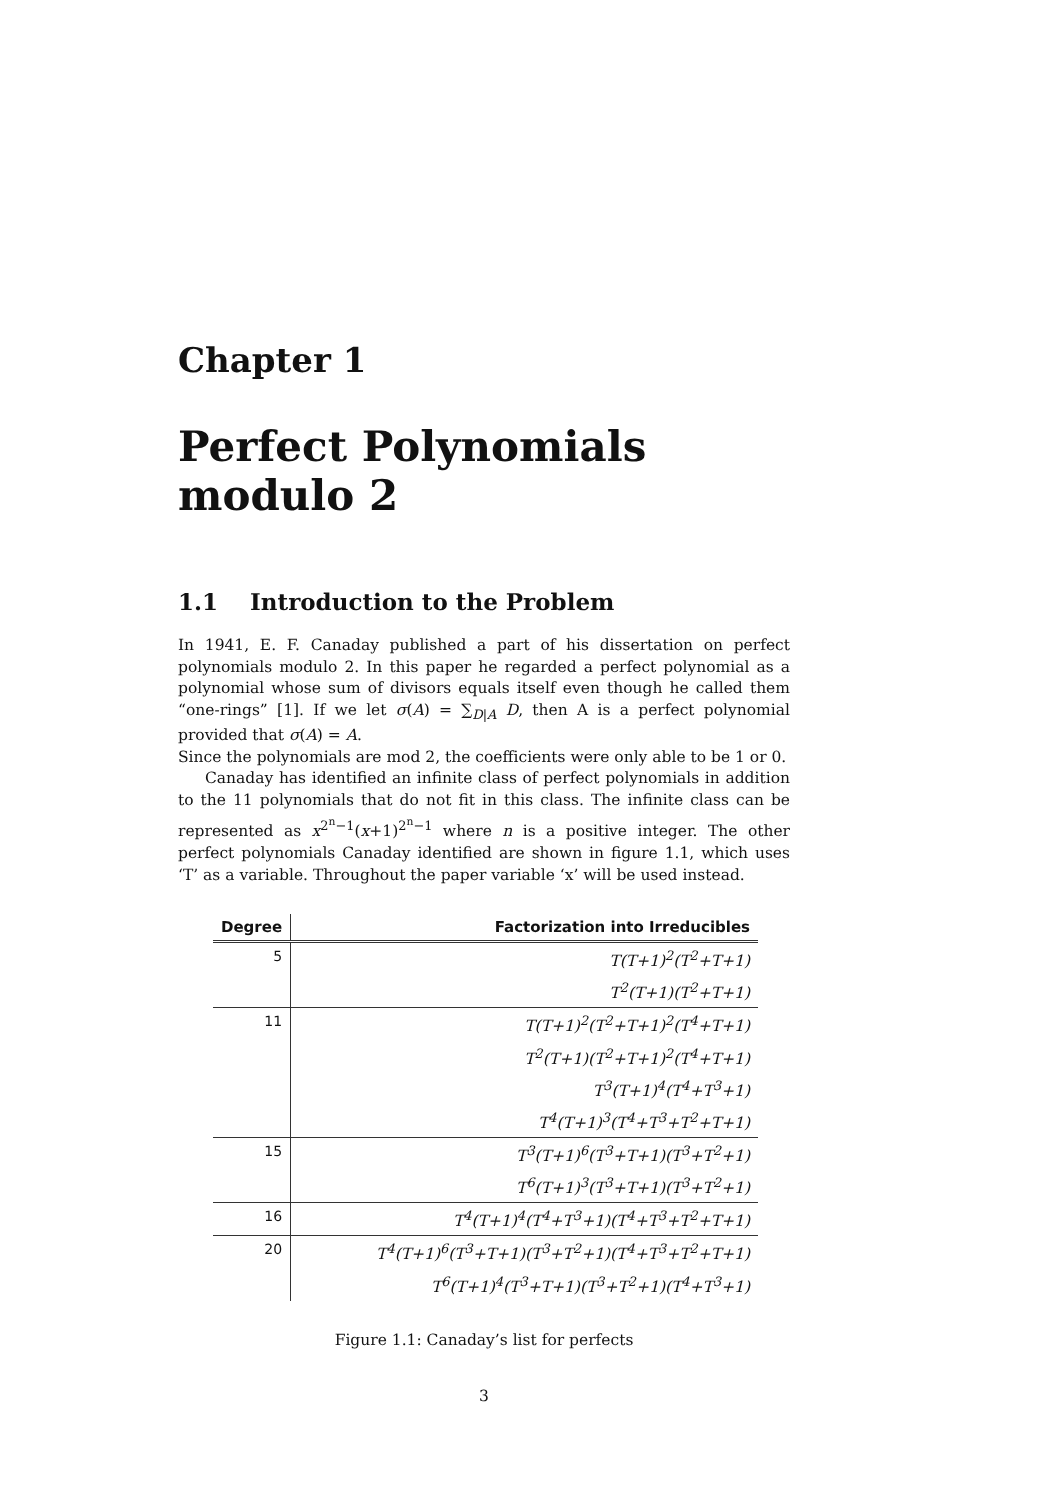Chapter 1
Perfect Polynomials modulo 2
1.1 Introduction to the Problem
In 1941, E. F. Canaday published a part of his dissertation on perfect polynomials modulo 2. In this paper he regarded a perfect polynomial as a polynomial whose sum of divisors equals itself even though he called them “one-rings” [1]. If we let σ(A) = ∑<sub>D|A</sub> D, then A is a perfect polynomial provided that σ(A) = A.
Since the polynomials are mod 2, the coefficients were only able to be 1 or 0.
Canaday has identified an infinite class of perfect polynomials in addition to the 11 polynomials that do not fit in this class. The infinite class can be represented as x<sup>2<sup>n</sup>−1</sup>(x+1)<sup>2<sup>n</sup>−1</sup> where n is a positive integer. The other perfect polynomials Canaday identified are shown in figure 1.1, which uses ‘T’ as a variable. Throughout the paper variable ‘x’ will be used instead.
| Degree | Factorization into Irreducibles |
| --- | --- |
| 5 | T(T+1)<sup>2</sup>(T<sup>2</sup>+T+1) |
| | T<sup>2</sup>(T+1)(T<sup>2</sup>+T+1) |
| 11 | T(T+1)<sup>2</sup>(T<sup>2</sup>+T+1)<sup>2</sup>(T<sup>4</sup>+T+1) |
| | T<sup>2</sup>(T+1)(T<sup>2</sup>+T+1)<sup>2</sup>(T<sup>4</sup>+T+1) |
| | T<sup>3</sup>(T+1)<sup>4</sup>(T<sup>4</sup>+T<sup>3</sup>+1) |
| | T<sup>4</sup>(T+1)<sup>3</sup>(T<sup>4</sup>+T<sup>3</sup>+T<sup>2</sup>+T+1) |
| 15 | T<sup>3</sup>(T+1)<sup>6</sup>(T<sup>3</sup>+T+1)(T<sup>3</sup>+T<sup>2</sup>+1) |
| | T<sup>6</sup>(T+1)<sup>3</sup>(T<sup>3</sup>+T+1)(T<sup>3</sup>+T<sup>2</sup>+1) |
| 16 | T<sup>4</sup>(T+1)<sup>4</sup>(T<sup>4</sup>+T<sup>3</sup>+1)(T<sup>4</sup>+T<sup>3</sup>+T<sup>2</sup>+T+1) |
| 20 | T<sup>4</sup>(T+1)<sup>6</sup>(T<sup>3</sup>+T+1)(T<sup>3</sup>+T<sup>2</sup>+1)(T<sup>4</sup>+T<sup>3</sup>+T<sup>2</sup>+T+1) |
| | T<sup>6</sup>(T+1)<sup>4</sup>(T<sup>3</sup>+T+1)(T<sup>3</sup>+T<sup>2</sup>+1)(T<sup>4</sup>+T<sup>3</sup>+1) |
Figure 1.1: Canaday’s list for perfects
3